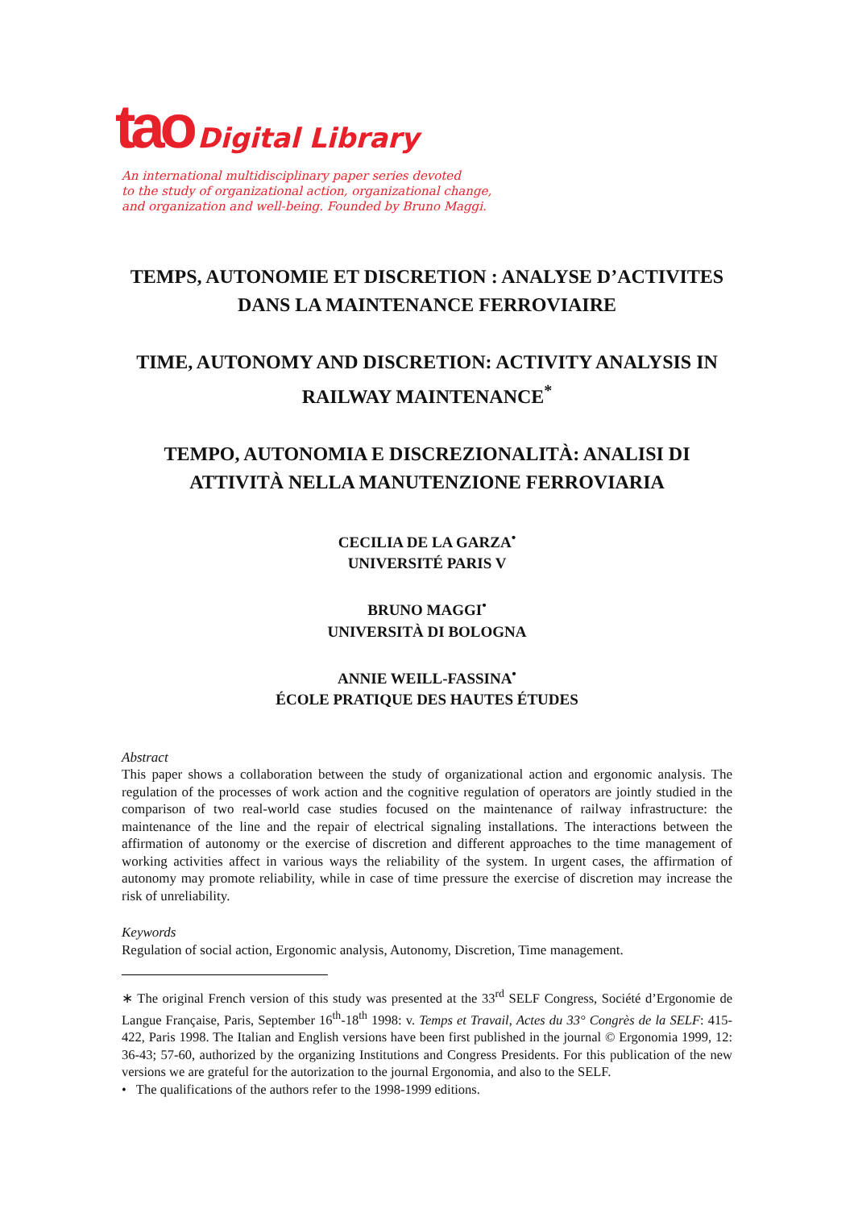tao Digital Library
An international multidisciplinary paper series devoted
to the study of organizational action, organizational change,
and organization and well-being. Founded by Bruno Maggi.
TEMPS, AUTONOMIE ET DISCRETION : ANALYSE D’ACTIVITES DANS LA MAINTENANCE FERROVIAIRE
TIME, AUTONOMY AND DISCRETION: ACTIVITY ANALYSIS IN RAILWAY MAINTENANCE<sup>*</sup>
TEMPO, AUTONOMIA E DISCREZIONALITÀ: ANALISI DI ATTIVITÀ NELLA MANUTENZIONE FERROVIARIA
CECILIA DE LA GARZA<sup>•</sup>
UNIVERSITÉ PARIS V
BRUNO MAGGI<sup>•</sup>
UNIVERSITÀ DI BOLOGNA
ANNIE WEILL-FASSINA<sup>•</sup>
ÉCOLE PRATIQUE DES HAUTES ÉTUDES
Abstract
This paper shows a collaboration between the study of organizational action and ergonomic analysis. The regulation of the processes of work action and the cognitive regulation of operators are jointly studied in the comparison of two real-world case studies focused on the maintenance of railway infrastructure: the maintenance of the line and the repair of electrical signaling installations. The interactions between the affirmation of autonomy or the exercise of discretion and different approaches to the time management of working activities affect in various ways the reliability of the system. In urgent cases, the affirmation of autonomy may promote reliability, while in case of time pressure the exercise of discretion may increase the risk of unreliability.
Keywords
Regulation of social action, Ergonomic analysis, Autonomy, Discretion, Time management.
∗ The original French version of this study was presented at the 33<sup>rd</sup> SELF Congress, Société d’Ergonomie de Langue Française, Paris, September 16<sup>th</sup>-18<sup>th</sup> 1998: v. Temps et Travail, Actes du 33° Congrès de la SELF: 415-422, Paris 1998. The Italian and English versions have been first published in the journal © Ergonomia 1999, 12: 36-43; 57-60, authorized by the organizing Institutions and Congress Presidents. For this publication of the new versions we are grateful for the autorization to the journal Ergonomia, and also to the SELF.
• The qualifications of the authors refer to the 1998-1999 editions.